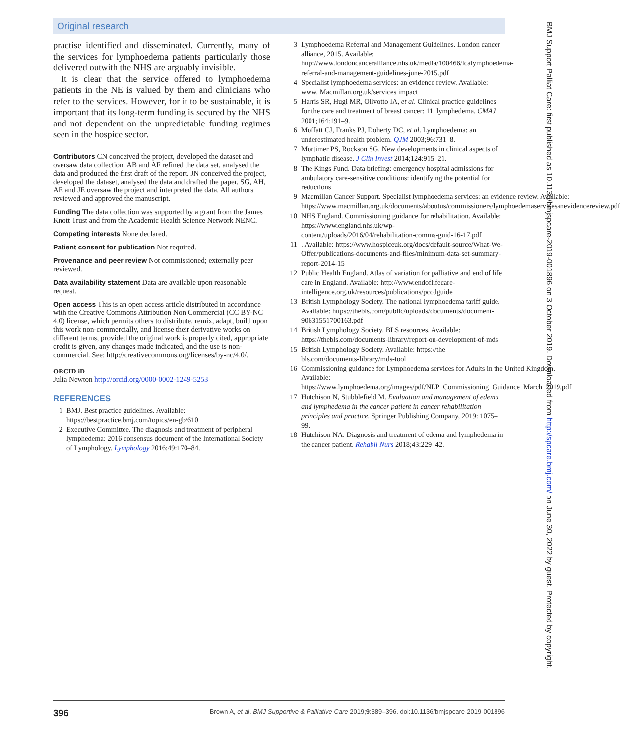Original research
practise identified and disseminated. Currently, many of the services for lymphoedema patients particularly those delivered outwith the NHS are arguably invisible.
It is clear that the service offered to lymphoedema patients in the NE is valued by them and clinicians who refer to the services. However, for it to be sustainable, it is important that its long-term funding is secured by the NHS and not dependent on the unpredictable funding regimes seen in the hospice sector.
Contributors CN conceived the project, developed the dataset and oversaw data collection. AB and AF refined the data set, analysed the data and produced the first draft of the report. JN conceived the project, developed the dataset, analysed the data and drafted the paper. SG, AH, AE and JE oversaw the project and interpreted the data. All authors reviewed and approved the manuscript.
Funding The data collection was supported by a grant from the James Knott Trust and from the Academic Health Science Network NENC.
Competing interests None declared.
Patient consent for publication Not required.
Provenance and peer review Not commissioned; externally peer reviewed.
Data availability statement Data are available upon reasonable request.
Open access This is an open access article distributed in accordance with the Creative Commons Attribution Non Commercial (CC BY-NC 4.0) license, which permits others to distribute, remix, adapt, build upon this work non-commercially, and license their derivative works on different terms, provided the original work is properly cited, appropriate credit is given, any changes made indicated, and the use is non-commercial. See: http://creativecommons.org/licenses/by-nc/4.0/.
ORCID iD
Julia Newton http://orcid.org/0000-0002-1249-5253
REFERENCES
1 BMJ. Best practice guidelines. Available: https://bestpractice.bmj.com/topics/en-gb/610
2 Executive Committee. The diagnosis and treatment of peripheral lymphedema: 2016 consensus document of the International Society of Lymphology. Lymphology 2016;49:170–84.
3 Lymphoedema Referral and Management Guidelines. London cancer alliance, 2015. Available: http://www.londoncanceralliance.nhs.uk/media/100466/lcalymphoedema-referral-and-management-guidelines-june-2015.pdf
4 Specialist lymphoedema services: an evidence review. Available: www. Macmillan.org.uk/services impact
5 Harris SR, Hugi MR, Olivotto IA, et al. Clinical practice guidelines for the care and treatment of breast cancer: 11. lymphedema. CMAJ 2001;164:191–9.
6 Moffatt CJ, Franks PJ, Doherty DC, et al. Lymphoedema: an underestimated health problem. QJM 2003;96:731–8.
7 Mortimer PS, Rockson SG. New developments in clinical aspects of lymphatic disease. J Clin Invest 2014;124:915–21.
8 The Kings Fund. Data briefing: emergency hospital admissions for ambulatory care-sensitive conditions: identifying the potential for reductions
9 Macmillan Cancer Support. Specialist lymphoedema services: an evidence review. Available: https://www.macmillan.org.uk/documents/aboutus/commissioners/lymphoedemaservicesanevidencereview.pdf
10 NHS England. Commissioning guidance for rehabilitation. Available: https://www.england.nhs.uk/wp-content/uploads/2016/04/rehabilitation-comms-guid-16-17.pdf
11. Available: https://www.hospiceuk.org/docs/default-source/What-We-Offer/publications-documents-and-files/minimum-data-set-summary-report-2014-15
12 Public Health England. Atlas of variation for palliative and end of life care in England. Available: http://www.endoflifecare-intelligence.org.uk/resources/publications/pccdguide
13 British Lymphology Society. The national lymphoedema tariff guide. Available: https://thebls.com/public/uploads/documents/document-90631551700163.pdf
14 British Lymphology Society. BLS resources. Available: https://thebls.com/documents-library/report-on-development-of-mds
15 British Lymphology Society. Available: https://the bls.com/documents-library/mds-tool
16 Commissioning guidance for Lymphoedema services for Adults in the United Kingdom. Available: https://www.lymphoedema.org/images/pdf/NLP_Commissioning_Guidance_March_2019.pdf
17 Hutchison N, Stubblefield M. Evaluation and management of edema and lymphedema in the cancer patient in cancer rehabilitation principles and practice. Springer Publishing Company, 2019: 1075–99.
18 Hutchison NA. Diagnosis and treatment of edema and lymphedema in the cancer patient. Rehabil Nurs 2018;43:229–42.
BMJ Support Palliat Care: first published as 10.1136/bmjspcare-2019-001896 on 3 October 2019. Downloaded from http://spcare.bmj.com/ on June 30, 2022 by guest. Protected by copyright.
396 Brown A, et al. BMJ Supportive & Palliative Care 2019;9:389–396. doi:10.1136/bmjspcare-2019-001896